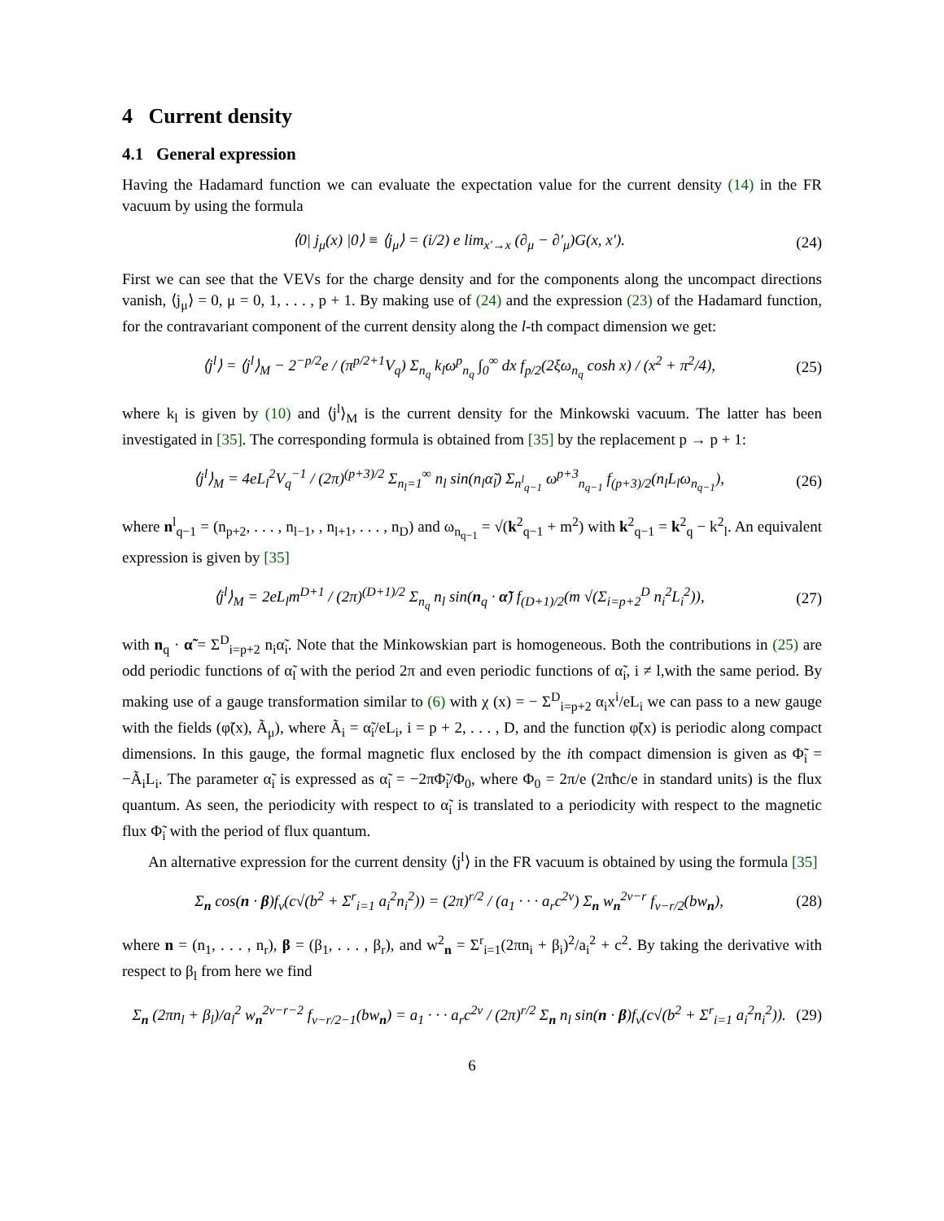4 Current density
4.1 General expression
Having the Hadamard function we can evaluate the expectation value for the current density (14) in the FR vacuum by using the formula
⟨0| j<sub>μ</sub>(x) |0⟩ ≡ ⟨j<sub>μ</sub>⟩ = (i/2) e lim<sub>x′→x</sub> (∂<sub>μ</sub> − ∂′<sub>μ</sub>)G(x, x′). (24)
First we can see that the VEVs for the charge density and for the components along the uncompact directions vanish, ⟨j<sub>μ</sub>⟩ = 0, μ = 0, 1, . . . , p + 1. By making use of (24) and the expression (23) of the Hadamard function, for the contravariant component of the current density along the l-th compact dimension we get:
⟨j<sup>l</sup>⟩ = ⟨j<sup>l</sup>⟩<sub>M</sub> − 2<sup>−p/2</sup>e / (π<sup>p/2+1</sup>V<sub>q</sub>) Σ<sub>n<sub>q</sub></sub> k<sub>l</sub>ω<sup>p</sup><sub>n<sub>q</sub></sub> ∫<sub>0</sub><sup>∞</sup> dx f<sub>p/2</sub>(2ξω<sub>n<sub>q</sub></sub> cosh x) / (x<sup>2</sup> + π<sup>2</sup>/4), (25)
where k<sub>l</sub> is given by (10) and ⟨j<sup>l</sup>⟩<sub>M</sub> is the current density for the Minkowski vacuum. The latter has been investigated in [35]. The corresponding formula is obtained from [35] by the replacement p → p + 1:
⟨j<sup>l</sup>⟩<sub>M</sub> = 4eL<sub>l</sub><sup>2</sup>V<sub>q</sub><sup>−1</sup> / (2π)<sup>(p+3)/2</sup> Σ<sub>n<sub>l</sub>=1</sub><sup>∞</sup> n<sub>l</sub> sin(n<sub>l</sub>α̃<sub>l</sub>) Σ<sub>n<sup>l</sup><sub>q−1</sub></sub> ω<sup>p+3</sup><sub>n<sub>q−1</sub></sub> f<sub>(p+3)/2</sub>(n<sub>l</sub>L<sub>l</sub>ω<sub>n<sub>q−1</sub></sub>), (26)
where n<sup>l</sup><sub>q−1</sub> = (n<sub>p+2</sub>, . . . , n<sub>l−1</sub>, , n<sub>l+1</sub>, . . . , n<sub>D</sub>) and ω<sub>n<sub>q−1</sub></sub> = √(k<sup>2</sup><sub>q−1</sub> + m<sup>2</sup>) with k<sup>2</sup><sub>q−1</sub> = k<sup>2</sup><sub>q</sub> − k<sup>2</sup><sub>l</sub>. An equivalent expression is given by [35]
⟨j<sup>l</sup>⟩<sub>M</sub> = 2eL<sub>l</sub>m<sup>D+1</sup> / (2π)<sup>(D+1)/2</sup> Σ<sub>n<sub>q</sub></sub> n<sub>l</sub> sin(n<sub>q</sub> · α̃) f<sub>(D+1)/2</sub>(m √(Σ<sub>i=p+2</sub><sup>D</sup> n<sub>i</sub><sup>2</sup>L<sub>i</sub><sup>2</sup>)), (27)
with n<sub>q</sub> · α̃ = Σ<sup>D</sup><sub>i=p+2</sub> n<sub>i</sub>α̃<sub>i</sub>. Note that the Minkowskian part is homogeneous. Both the contributions in (25) are odd periodic functions of α̃<sub>l</sub> with the period 2π and even periodic functions of α̃<sub>i</sub>, i ≠ l,with the same period. By making use of a gauge transformation similar to (6) with χ (x) = − Σ<sup>D</sup><sub>i=p+2</sub> α<sub>i</sub>x<sup>i</sup>/eL<sub>i</sub> we can pass to a new gauge with the fields (φ̃(x), Ã<sub>μ</sub>), where Ã<sub>i</sub> = α̃<sub>i</sub>/eL<sub>i</sub>, i = p + 2, . . . , D, and the function φ̃(x) is periodic along compact dimensions. In this gauge, the formal magnetic flux enclosed by the ith compact dimension is given as Φ̃<sub>i</sub> = −Ã<sub>i</sub>L<sub>i</sub>. The parameter α̃<sub>i</sub> is expressed as α̃<sub>i</sub> = −2πΦ̃<sub>i</sub>/Φ<sub>0</sub>, where Φ<sub>0</sub> = 2π/e (2πħc/e in standard units) is the flux quantum. As seen, the periodicity with respect to α̃<sub>i</sub> is translated to a periodicity with respect to the magnetic flux Φ̃<sub>i</sub> with the period of flux quantum.
An alternative expression for the current density ⟨j<sup>l</sup>⟩ in the FR vacuum is obtained by using the formula [35]
Σ<sub>n</sub> cos(n · β)f<sub>ν</sub>(c√(b<sup>2</sup> + Σ<sup>r</sup><sub>i=1</sub> a<sub>i</sub><sup>2</sup>n<sub>i</sub><sup>2</sup>)) = (2π)<sup>r/2</sup> / (a<sub>1</sub> · · · a<sub>r</sub>c<sup>2ν</sup>) Σ<sub>n</sub> w<sub>n</sub><sup>2ν−r</sup> f<sub>ν−r/2</sub>(bw<sub>n</sub>), (28)
where n = (n<sub>1</sub>, . . . , n<sub>r</sub>), β = (β<sub>1</sub>, . . . , β<sub>r</sub>), and w<sup>2</sup><sub>n</sub> = Σ<sup>r</sup><sub>i=1</sub>(2πn<sub>i</sub> + β<sub>i</sub>)<sup>2</sup>/a<sub>i</sub><sup>2</sup> + c<sup>2</sup>. By taking the derivative with respect to β<sub>l</sub> from here we find
Σ<sub>n</sub> (2πn<sub>l</sub> + β<sub>l</sub>)/a<sub>l</sub><sup>2</sup> w<sub>n</sub><sup>2ν−r−2</sup> f<sub>ν−r/2−1</sub>(bw<sub>n</sub>) = a<sub>1</sub> · · · a<sub>r</sub>c<sup>2ν</sup> / (2π)<sup>r/2</sup> Σ<sub>n</sub> n<sub>l</sub> sin(n · β)f<sub>ν</sub>(c√(b<sup>2</sup> + Σ<sup>r</sup><sub>i=1</sub> a<sub>i</sub><sup>2</sup>n<sub>i</sub><sup>2</sup>)). (29)
6